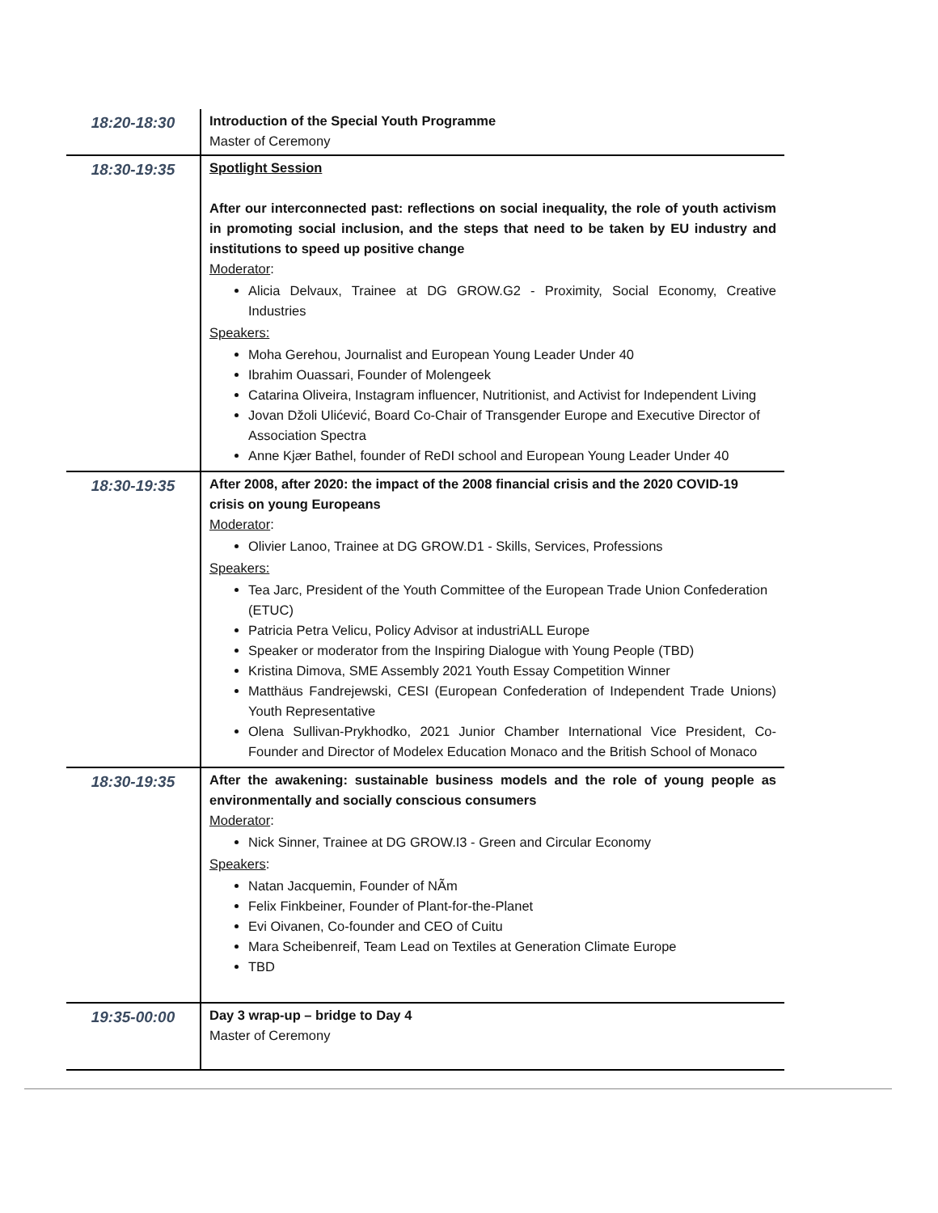| 18:20-18:30 | Introduction of the Special Youth Programme Master of Ceremony |
| 18:30-19:35 | Spotlight Session After our interconnected past: reflections on social inequality, the role of youth activism in promoting social inclusion, and the steps that need to be taken by EU industry and institutions to speed up positive change Moderator : Alicia Delvaux, Trainee at DG GROW.G2 - Proximity, Social Economy, Creative Industries Speakers: Moha Gerehou, Journalist and European Young Leader Under 40 Ibrahim Ouassari, Founder of Molengeek Catarina Oliveira, Instagram influencer, Nutritionist, and Activist for Independent Living Jovan Džoli Ulićević, Board Co-Chair of Transgender Europe and Executive Director of Association Spectra Anne Kjær Bathel, founder of ReDI school and European Young Leader Under 40 |
| 18:30-19:35 | After 2008, after 2020: the impact of the 2008 financial crisis and the 2020 COVID-19 crisis on young Europeans Moderator : Olivier Lanoo, Trainee at DG GROW.D1 - Skills, Services, Professions Speakers: Tea Jarc, President of the Youth Committee of the European Trade Union Confederation (ETUC) Patricia Petra Velicu, Policy Advisor at industriALL Europe Speaker or moderator from the Inspiring Dialogue with Young People (TBD) Kristina Dimova, SME Assembly 2021 Youth Essay Competition Winner Matthäus Fandrejewski, CESI (European Confederation of Independent Trade Unions) Youth Representative Olena Sullivan-Prykhodko, 2021 Junior Chamber International Vice President, Co-Founder and Director of Modelex Education Monaco and the British School of Monaco |
| 18:30-19:35 | After the awakening: sustainable business models and the role of young people as environmentally and socially conscious consumers Moderator : Nick Sinner, Trainee at DG GROW.I3 - Green and Circular Economy Speakers : Natan Jacquemin, Founder of NÃm Felix Finkbeiner, Founder of Plant-for-the-Planet Evi Oivanen, Co-founder and CEO of Cuitu Mara Scheibenreif, Team Lead on Textiles at Generation Climate Europe TBD |
| 19:35-00:00 | Day 3 wrap-up – bridge to Day 4 Master of Ceremony |